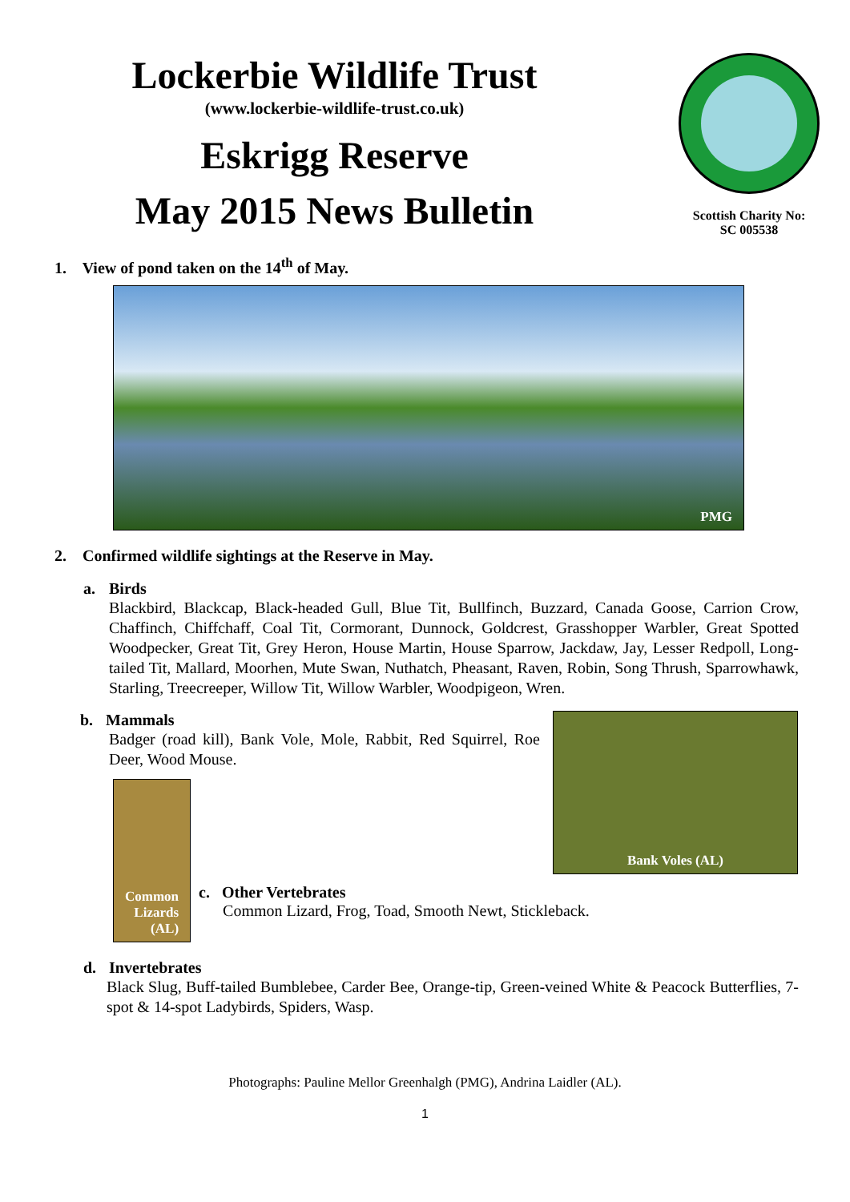Lockerbie Wildlife Trust
(www.lockerbie-wildlife-trust.co.uk)
Eskrigg Reserve
May 2015 News Bulletin
Scottish Charity No:
SC 005538
1. View of pond taken on the 14<sup>th</sup> of May.
PMG
2. Confirmed wildlife sightings at the Reserve in May.
a. Birds
Blackbird, Blackcap, Black-headed Gull, Blue Tit, Bullfinch, Buzzard, Canada Goose, Carrion Crow, Chaffinch, Chiffchaff, Coal Tit, Cormorant, Dunnock, Goldcrest, Grasshopper Warbler, Great Spotted Woodpecker, Great Tit, Grey Heron, House Martin, House Sparrow, Jackdaw, Jay, Lesser Redpoll, Long-tailed Tit, Mallard, Moorhen, Mute Swan, Nuthatch, Pheasant, Raven, Robin, Song Thrush, Sparrowhawk, Starling, Treecreeper, Willow Tit, Willow Warbler, Woodpigeon, Wren.
b. Mammals
Badger (road kill), Bank Vole, Mole, Rabbit, Red Squirrel, Roe Deer, Wood Mouse.
Common Lizards (AL)
c. Other Vertebrates
Common Lizard, Frog, Toad, Smooth Newt, Stickleback.
Bank Voles (AL)
d. Invertebrates
Black Slug, Buff-tailed Bumblebee, Carder Bee, Orange-tip, Green-veined White & Peacock Butterflies, 7-spot & 14-spot Ladybirds, Spiders, Wasp.
Photographs: Pauline Mellor Greenhalgh (PMG), Andrina Laidler (AL).
1